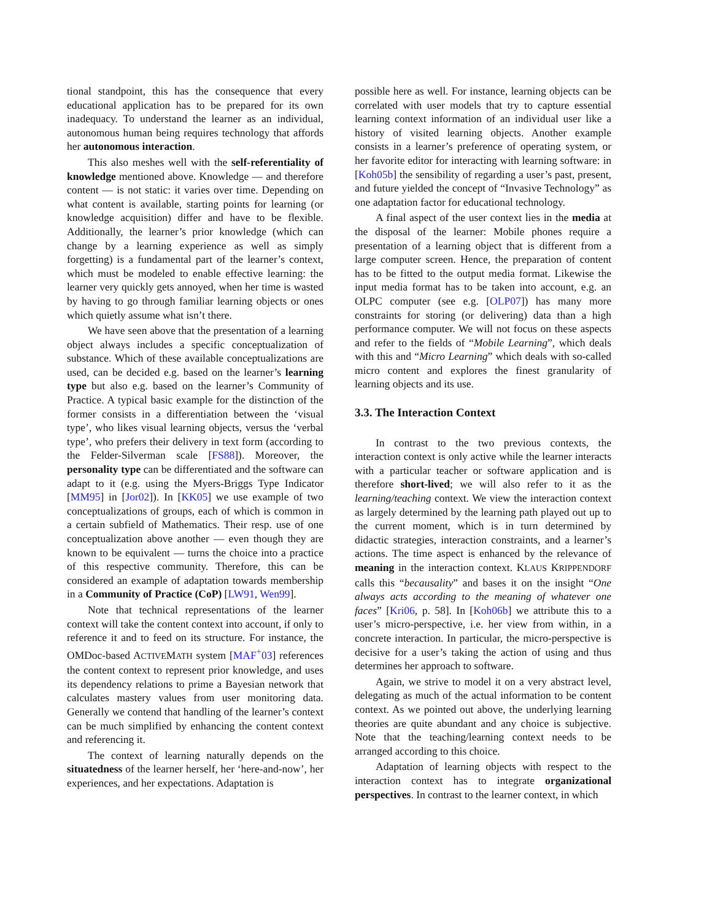tional standpoint, this has the consequence that every educational application has to be prepared for its own inadequacy. To understand the learner as an individual, autonomous human being requires technology that affords her autonomous interaction.
This also meshes well with the self-referentiality of knowledge mentioned above. Knowledge — and therefore content — is not static: it varies over time. Depending on what content is available, starting points for learning (or knowledge acquisition) differ and have to be flexible. Additionally, the learner’s prior knowledge (which can change by a learning experience as well as simply forgetting) is a fundamental part of the learner’s context, which must be modeled to enable effective learning: the learner very quickly gets annoyed, when her time is wasted by having to go through familiar learning objects or ones which quietly assume what isn’t there.
We have seen above that the presentation of a learning object always includes a specific conceptualization of substance. Which of these available conceptualizations are used, can be decided e.g. based on the learner’s learning type but also e.g. based on the learner’s Community of Practice. A typical basic example for the distinction of the former consists in a differentiation between the ‘visual type’, who likes visual learning objects, versus the ‘verbal type’, who prefers their delivery in text form (according to the Felder-Silverman scale [FS88]). Moreover, the personality type can be differentiated and the software can adapt to it (e.g. using the Myers-Briggs Type Indicator [MM95] in [Jor02]). In [KK05] we use example of two conceptualizations of groups, each of which is common in a certain subfield of Mathematics. Their resp. use of one conceptualization above another — even though they are known to be equivalent — turns the choice into a practice of this respective community. Therefore, this can be considered an example of adaptation towards membership in a Community of Practice (CoP) [LW91, Wen99].
Note that technical representations of the learner context will take the content context into account, if only to reference it and to feed on its structure. For instance, the OMDoc-based ACTIVEMATH system [MAF<sup>+</sup>03] references the content context to represent prior knowledge, and uses its dependency relations to prime a Bayesian network that calculates mastery values from user monitoring data. Generally we contend that handling of the learner’s context can be much simplified by enhancing the content context and referencing it.
The context of learning naturally depends on the situatedness of the learner herself, her ‘here-and-now’, her experiences, and her expectations. Adaptation is
possible here as well. For instance, learning objects can be correlated with user models that try to capture essential learning context information of an individual user like a history of visited learning objects. Another example consists in a learner’s preference of operating system, or her favorite editor for interacting with learning software: in [Koh05b] the sensibility of regarding a user’s past, present, and future yielded the concept of “Invasive Technology” as one adaptation factor for educational technology.
A final aspect of the user context lies in the media at the disposal of the learner: Mobile phones require a presentation of a learning object that is different from a large computer screen. Hence, the preparation of content has to be fitted to the output media format. Likewise the input media format has to be taken into account, e.g. an OLPC computer (see e.g. [OLP07]) has many more constraints for storing (or delivering) data than a high performance computer. We will not focus on these aspects and refer to the fields of “Mobile Learning”, which deals with this and “Micro Learning” which deals with so-called micro content and explores the finest granularity of learning objects and its use.
3.3. The Interaction Context
In contrast to the two previous contexts, the interaction context is only active while the learner interacts with a particular teacher or software application and is therefore short-lived; we will also refer to it as the learning/teaching context. We view the interaction context as largely determined by the learning path played out up to the current moment, which is in turn determined by didactic strategies, interaction constraints, and a learner’s actions. The time aspect is enhanced by the relevance of meaning in the interaction context. KLAUS KRIPPENDORF calls this “becausality” and bases it on the insight “One always acts according to the meaning of whatever one faces” [Kri06, p. 58]. In [Koh06b] we attribute this to a user’s micro-perspective, i.e. her view from within, in a concrete interaction. In particular, the micro-perspective is decisive for a user’s taking the action of using and thus determines her approach to software.
Again, we strive to model it on a very abstract level, delegating as much of the actual information to be content context. As we pointed out above, the underlying learning theories are quite abundant and any choice is subjective. Note that the teaching/learning context needs to be arranged according to this choice.
Adaptation of learning objects with respect to the interaction context has to integrate organizational perspectives. In contrast to the learner context, in which